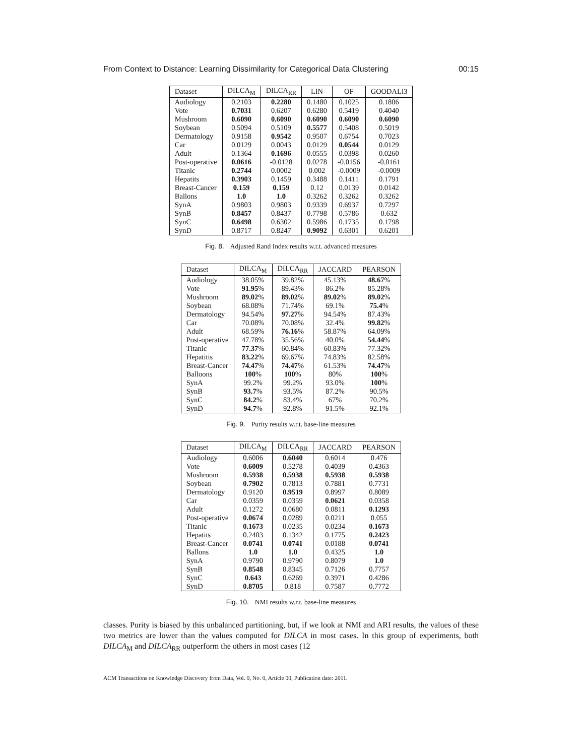From Context to Distance: Learning Dissimilarity for Categorical Data Clustering 00:15
| Dataset | DILCA<sub>M</sub> | DILCA<sub>RR</sub> | LIN | OF | GOODALl3 |
| --- | --- | --- | --- | --- | --- |
| Audiology | 0.2103 | 0.2280 | 0.1480 | 0.1025 | 0.1806 |
| Vote | 0.7031 | 0.6207 | 0.6280 | 0.5419 | 0.4040 |
| Mushroom | 0.6090 | 0.6090 | 0.6090 | 0.6090 | 0.6090 |
| Soybean | 0.5094 | 0.5109 | 0.5577 | 0.5408 | 0.5019 |
| Dermatology | 0.9158 | 0.9542 | 0.9507 | 0.6754 | 0.7023 |
| Car | 0.0129 | 0.0043 | 0.0129 | 0.0544 | 0.0129 |
| Adult | 0.1364 | 0.1696 | 0.0555 | 0.0398 | 0.0260 |
| Post-operative | 0.0616 | -0.0128 | 0.0278 | -0.0156 | -0.0161 |
| Titanic | 0.2744 | 0.0002 | 0.002 | -0.0009 | -0.0009 |
| Hepatits | 0.3903 | 0.1459 | 0.3488 | 0.1411 | 0.1791 |
| Breast-Cancer | 0.159 | 0.159 | 0.12 | 0.0139 | 0.0142 |
| Ballons | 1.0 | 1.0 | 0.3262 | 0.3262 | 0.3262 |
| SynA | 0.9803 | 0.9803 | 0.9339 | 0.6937 | 0.7297 |
| SynB | 0.8457 | 0.8437 | 0.7798 | 0.5786 | 0.632 |
| SynC | 0.6498 | 0.6302 | 0.5986 | 0.1735 | 0.1798 |
| SynD | 0.8717 | 0.8247 | 0.9092 | 0.6301 | 0.6201 |
Fig. 8. Adjusted Rand Index results w.r.t. advanced measures
| Dataset | DILCA<sub>M</sub> | DILCA<sub>RR</sub> | JACCARD | PEARSON |
| --- | --- | --- | --- | --- |
| Audiology | 38.05% | 39.82% | 45.13% | 48.67 % |
| Vote | 91.95 % | 89.43% | 86.2% | 85.28% |
| Mushroom | 89.02 % | 89.02 % | 89.02 % | 89.02 % |
| Soybean | 68.08% | 71.74% | 69.1% | 75.4 % |
| Dermatology | 94.54% | 97.27 % | 94.54% | 87.43% |
| Car | 70.08% | 70.08% | 32.4% | 99.82 % |
| Adult | 68.59% | 76.16 % | 58.87% | 64.09% |
| Post-operative | 47.78% | 35.56% | 40.0% | 54.44 % |
| Titanic | 77.37 % | 60.84% | 60.83% | 77.32% |
| Hepatitis | 83.22 % | 69.67% | 74.83% | 82.58% |
| Breast-Cancer | 74.47 % | 74.47 % | 61.53% | 74.47 % |
| Balloons | 100 % | 100 % | 80% | 100 % |
| SynA | 99.2% | 99.2% | 93.0% | 100 % |
| SynB | 93.7 % | 93.5% | 87.2% | 90.5% |
| SynC | 84.2 % | 83.4% | 67% | 70.2% |
| SynD | 94.7 % | 92.8% | 91.5% | 92.1% |
Fig. 9. Purity results w.r.t. base-line measures
| Dataset | DILCA<sub>M</sub> | DILCA<sub>RR</sub> | JACCARD | PEARSON |
| --- | --- | --- | --- | --- |
| Audiology | 0.6006 | 0.6040 | 0.6014 | 0.476 |
| Vote | 0.6009 | 0.5278 | 0.4039 | 0.4363 |
| Mushroom | 0.5938 | 0.5938 | 0.5938 | 0.5938 |
| Soybean | 0.7902 | 0.7813 | 0.7881 | 0.7731 |
| Dermatology | 0.9120 | 0.9519 | 0.8997 | 0.8089 |
| Car | 0.0359 | 0.0359 | 0.0621 | 0.0358 |
| Adult | 0.1272 | 0.0680 | 0.0811 | 0.1293 |
| Post-operative | 0.0674 | 0.0289 | 0.0211 | 0.055 |
| Titanic | 0.1673 | 0.0235 | 0.0234 | 0.1673 |
| Hepatits | 0.2403 | 0.1342 | 0.1775 | 0.2423 |
| Breast-Cancer | 0.0741 | 0.0741 | 0.0188 | 0.0741 |
| Ballons | 1.0 | 1.0 | 0.4325 | 1.0 |
| SynA | 0.9790 | 0.9790 | 0.8079 | 1.0 |
| SynB | 0.8548 | 0.8345 | 0.7126 | 0.7757 |
| SynC | 0.643 | 0.6269 | 0.3971 | 0.4286 |
| SynD | 0.8705 | 0.818 | 0.7587 | 0.7772 |
Fig. 10. NMI results w.r.t. base-line measures
classes. Purity is biased by this unbalanced partitioning, but, if we look at NMI and ARI results, the values of these two metrics are lower than the values computed for DILCA in most cases. In this group of experiments, both DILCA<sub>M</sub> and DILCA<sub>RR</sub> outperform the others in most cases (12
ACM Transactions on Knowledge Discovery from Data, Vol. 0, No. 0, Article 00, Publication date: 2011.